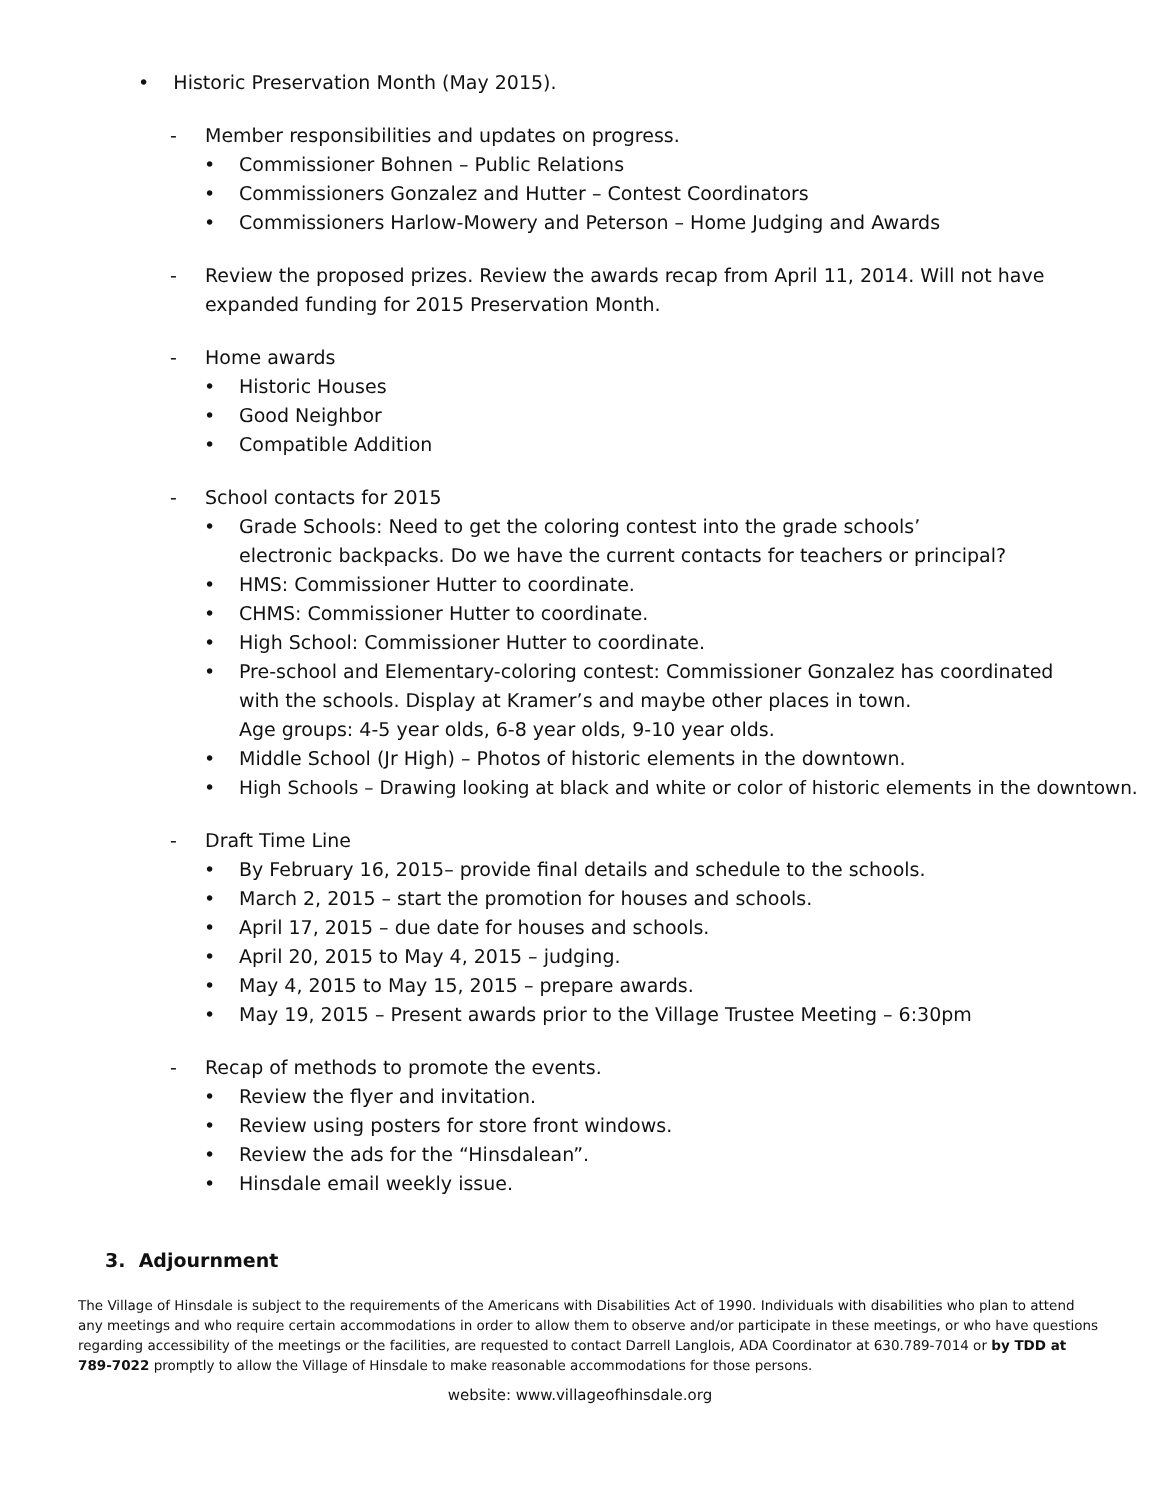• Historic Preservation Month (May 2015).
- Member responsibilities and updates on progress.
• Commissioner Bohnen – Public Relations
• Commissioners Gonzalez and Hutter – Contest Coordinators
• Commissioners Harlow-Mowery and Peterson – Home Judging and Awards
- Review the proposed prizes. Review the awards recap from April 11, 2014. Will not have expanded funding for 2015 Preservation Month.
- Home awards
• Historic Houses
• Good Neighbor
• Compatible Addition
- School contacts for 2015
• Grade Schools: Need to get the coloring contest into the grade schools’ electronic backpacks. Do we have the current contacts for teachers or principal?
• HMS: Commissioner Hutter to coordinate.
• CHMS: Commissioner Hutter to coordinate.
• High School: Commissioner Hutter to coordinate.
• Pre-school and Elementary-coloring contest: Commissioner Gonzalez has coordinated with the schools. Display at Kramer’s and maybe other places in town.
Age groups: 4-5 year olds, 6-8 year olds, 9-10 year olds.
• Middle School (Jr High) – Photos of historic elements in the downtown.
• High Schools – Drawing looking at black and white or color of historic elements in the downtown.
- Draft Time Line
• By February 16, 2015– provide final details and schedule to the schools.
• March 2, 2015 – start the promotion for houses and schools.
• April 17, 2015 – due date for houses and schools.
• April 20, 2015 to May 4, 2015 – judging.
• May 4, 2015 to May 15, 2015 – prepare awards.
• May 19, 2015 – Present awards prior to the Village Trustee Meeting – 6:30pm
- Recap of methods to promote the events.
• Review the flyer and invitation.
• Review using posters for store front windows.
• Review the ads for the “Hinsdalean”.
• Hinsdale email weekly issue.
3. Adjournment
The Village of Hinsdale is subject to the requirements of the Americans with Disabilities Act of 1990. Individuals with disabilities who plan to attend any meetings and who require certain accommodations in order to allow them to observe and/or participate in these meetings, or who have questions regarding accessibility of the meetings or the facilities, are requested to contact Darrell Langlois, ADA Coordinator at 630.789-7014 or by TDD at 789-7022 promptly to allow the Village of Hinsdale to make reasonable accommodations for those persons.
website: www.villageofhinsdale.org